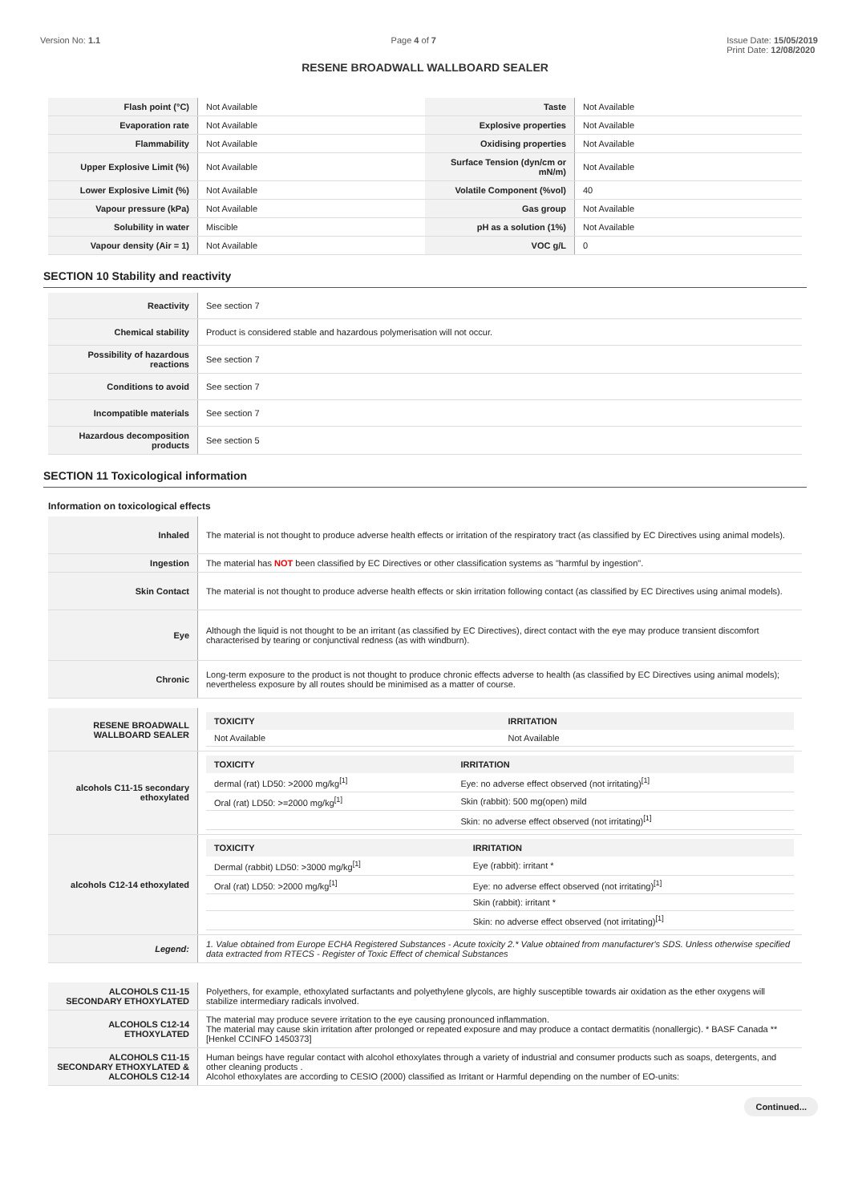Version No: 1.1 Page 4 of 7 Issue Date: 15/05/2019
Print Date: 12/08/2020
RESENE BROADWALL WALLBOARD SEALER
| Flash point (°C) | Not Available | Taste | Not Available |
| Evaporation rate | Not Available | Explosive properties | Not Available |
| Flammability | Not Available | Oxidising properties | Not Available |
| Upper Explosive Limit (%) | Not Available | Surface Tension (dyn/cm or mN/m) | Not Available |
| Lower Explosive Limit (%) | Not Available | Volatile Component (%vol) | 40 |
| Vapour pressure (kPa) | Not Available | Gas group | Not Available |
| Solubility in water | Miscible | pH as a solution (1%) | Not Available |
| Vapour density (Air = 1) | Not Available | VOC g/L | 0 |
SECTION 10 Stability and reactivity
| Reactivity | See section 7 |
| Chemical stability | Product is considered stable and hazardous polymerisation will not occur. |
| Possibility of hazardous reactions | See section 7 |
| Conditions to avoid | See section 7 |
| Incompatible materials | See section 7 |
| Hazardous decomposition products | See section 5 |
SECTION 11 Toxicological information
Information on toxicological effects
| Inhaled | The material is not thought to produce adverse health effects or irritation of the respiratory tract (as classified by EC Directives using animal models). |
| Ingestion | The material has NOT been classified by EC Directives or other classification systems as "harmful by ingestion". |
| Skin Contact | The material is not thought to produce adverse health effects or skin irritation following contact (as classified by EC Directives using animal models). |
| Eye | Although the liquid is not thought to be an irritant (as classified by EC Directives), direct contact with the eye may produce transient discomfort characterised by tearing or conjunctival redness (as with windburn). |
| Chronic | Long-term exposure to the product is not thought to produce chronic effects adverse to health (as classified by EC Directives using animal models); nevertheless exposure by all routes should be minimised as a matter of course. |
| RESENE BROADWALL WALLBOARD SEALER | / TOXICITY / IRRITATION / / --- / --- / / Not Available / Not Available / |
| alcohols C11-15 secondary ethoxylated | / TOXICITY / IRRITATION / / --- / --- / / dermal (rat) LD50: >2000 mg/kg<sup>[1]</sup> / Eye: no adverse effect observed (not irritating)<sup>[1]</sup> / / Oral (rat) LD50: >=2000 mg/kg<sup>[1]</sup> / Skin (rabbit): 500 mg(open) mild / / / Skin: no adverse effect observed (not irritating)<sup>[1]</sup> / |
| alcohols C12-14 ethoxylated | / TOXICITY / IRRITATION / / --- / --- / / Dermal (rabbit) LD50: >3000 mg/kg<sup>[1]</sup> / Eye (rabbit): irritant * / / Oral (rat) LD50: >2000 mg/kg<sup>[1]</sup> / Eye: no adverse effect observed (not irritating)<sup>[1]</sup> / / / Skin (rabbit): irritant * / / / Skin: no adverse effect observed (not irritating)<sup>[1]</sup> / |
| Legend: | 1. Value obtained from Europe ECHA Registered Substances - Acute toxicity 2.* Value obtained from manufacturer's SDS. Unless otherwise specified data extracted from RTECS - Register of Toxic Effect of chemical Substances |
| ALCOHOLS C11-15 SECONDARY ETHOXYLATED | Polyethers, for example, ethoxylated surfactants and polyethylene glycols, are highly susceptible towards air oxidation as the ether oxygens will stabilize intermediary radicals involved. |
| ALCOHOLS C12-14 ETHOXYLATED | The material may produce severe irritation to the eye causing pronounced inflammation. The material may cause skin irritation after prolonged or repeated exposure and may produce a contact dermatitis (nonallergic). * BASF Canada ** [Henkel CCINFO 1450373] |
| ALCOHOLS C11-15 SECONDARY ETHOXYLATED & ALCOHOLS C12-14 | Human beings have regular contact with alcohol ethoxylates through a variety of industrial and consumer products such as soaps, detergents, and other cleaning products . Alcohol ethoxylates are according to CESIO (2000) classified as Irritant or Harmful depending on the number of EO-units: |
Continued...